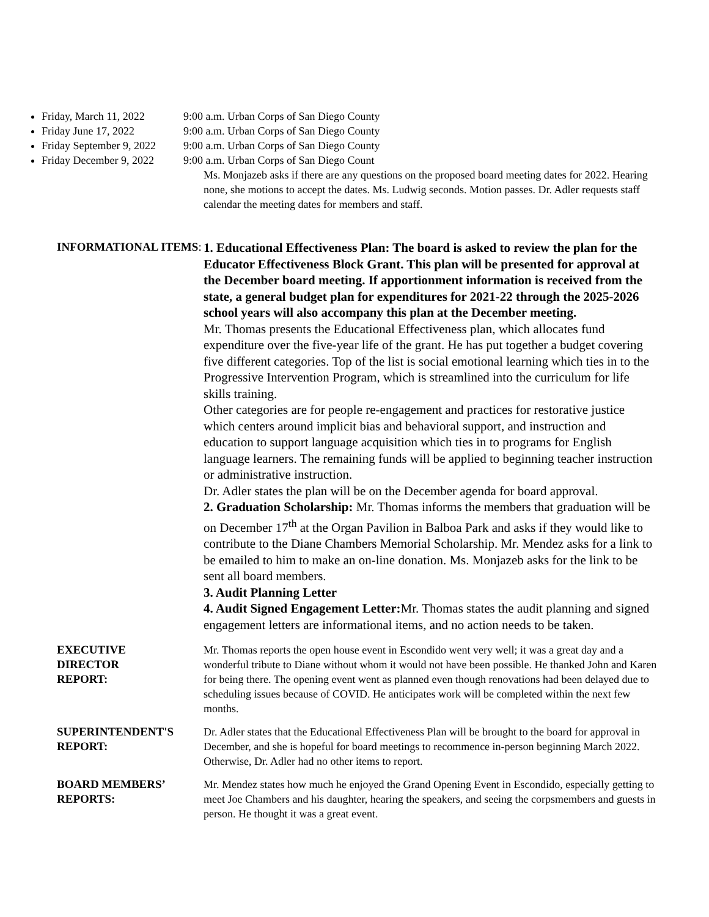Friday, March 11, 2022 9:00 a.m. Urban Corps of San Diego County
Friday June 17, 2022 9:00 a.m. Urban Corps of San Diego County
Friday September 9, 2022 9:00 a.m. Urban Corps of San Diego County
Friday December 9, 2022 9:00 a.m. Urban Corps of San Diego Count
Ms. Monjazeb asks if there are any questions on the proposed board meeting dates for 2022. Hearing none, she motions to accept the dates. Ms. Ludwig seconds. Motion passes. Dr. Adler requests staff calendar the meeting dates for members and staff.
INFORMATIONAL ITEMS:
1. Educational Effectiveness Plan: The board is asked to review the plan for the Educator Effectiveness Block Grant. This plan will be presented for approval at the December board meeting. If apportionment information is received from the state, a general budget plan for expenditures for 2021-22 through the 2025-2026 school years will also accompany this plan at the December meeting.
Mr. Thomas presents the Educational Effectiveness plan, which allocates fund expenditure over the five-year life of the grant. He has put together a budget covering five different categories. Top of the list is social emotional learning which ties in to the Progressive Intervention Program, which is streamlined into the curriculum for life skills training.
Other categories are for people re-engagement and practices for restorative justice which centers around implicit bias and behavioral support, and instruction and education to support language acquisition which ties in to programs for English language learners. The remaining funds will be applied to beginning teacher instruction or administrative instruction.
Dr. Adler states the plan will be on the December agenda for board approval.
2. Graduation Scholarship: Mr. Thomas informs the members that graduation will be on December 17<sup>th</sup> at the Organ Pavilion in Balboa Park and asks if they would like to contribute to the Diane Chambers Memorial Scholarship. Mr. Mendez asks for a link to be emailed to him to make an on-line donation. Ms. Monjazeb asks for the link to be sent all board members.
3. Audit Planning Letter
4. Audit Signed Engagement Letter: Mr. Thomas states the audit planning and signed engagement letters are informational items, and no action needs to be taken.
EXECUTIVE
DIRECTOR
REPORT:
Mr. Thomas reports the open house event in Escondido went very well; it was a great day and a wonderful tribute to Diane without whom it would not have been possible. He thanked John and Karen for being there. The opening event went as planned even though renovations had been delayed due to scheduling issues because of COVID. He anticipates work will be completed within the next few months.
SUPERINTENDENT'S REPORT:
Dr. Adler states that the Educational Effectiveness Plan will be brought to the board for approval in December, and she is hopeful for board meetings to recommence in-person beginning March 2022. Otherwise, Dr. Adler had no other items to report.
BOARD MEMBERS’ REPORTS:
Mr. Mendez states how much he enjoyed the Grand Opening Event in Escondido, especially getting to meet Joe Chambers and his daughter, hearing the speakers, and seeing the corpsmembers and guests in person. He thought it was a great event.